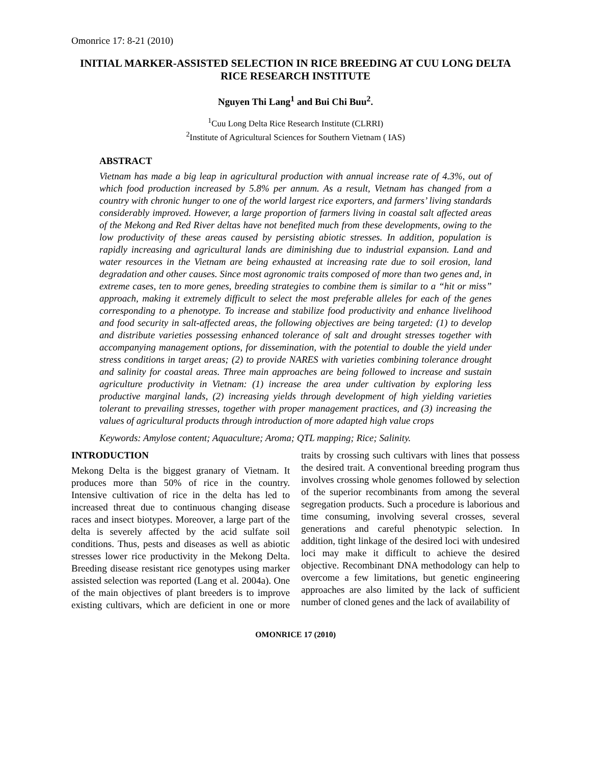Omonrice 17: 8-21 (2010)
INITIAL MARKER-ASSISTED SELECTION IN RICE BREEDING AT CUU LONG DELTA RICE RESEARCH INSTITUTE
Nguyen Thi Lang<sup>1</sup> and Bui Chi Buu<sup>2</sup>.
<sup>1</sup> Cuu Long Delta Rice Research Institute (CLRRI)
<sup>2</sup> Institute of Agricultural Sciences for Southern Vietnam ( IAS)
ABSTRACT
Vietnam has made a big leap in agricultural production with annual increase rate of 4.3%, out of which food production increased by 5.8% per annum. As a result, Vietnam has changed from a country with chronic hunger to one of the world largest rice exporters, and farmers’ living standards considerably improved. However, a large proportion of farmers living in coastal salt affected areas of the Mekong and Red River deltas have not benefited much from these developments, owing to the low productivity of these areas caused by persisting abiotic stresses. In addition, population is rapidly increasing and agricultural lands are diminishing due to industrial expansion. Land and water resources in the Vietnam are being exhausted at increasing rate due to soil erosion, land degradation and other causes. Since most agronomic traits composed of more than two genes and, in extreme cases, ten to more genes, breeding strategies to combine them is similar to a “hit or miss” approach, making it extremely difficult to select the most preferable alleles for each of the genes corresponding to a phenotype. To increase and stabilize food productivity and enhance livelihood and food security in salt-affected areas, the following objectives are being targeted: (1) to develop and distribute varieties possessing enhanced tolerance of salt and drought stresses together with accompanying management options, for dissemination, with the potential to double the yield under stress conditions in target areas; (2) to provide NARES with varieties combining tolerance drought and salinity for coastal areas. Three main approaches are being followed to increase and sustain agriculture productivity in Vietnam: (1) increase the area under cultivation by exploring less productive marginal lands, (2) increasing yields through development of high yielding varieties tolerant to prevailing stresses, together with proper management practices, and (3) increasing the values of agricultural products through introduction of more adapted high value crops
Keywords: Amylose content; Aquaculture; Aroma; QTL mapping; Rice; Salinity.
INTRODUCTION
Mekong Delta is the biggest granary of Vietnam. It produces more than 50% of rice in the country. Intensive cultivation of rice in the delta has led to increased threat due to continuous changing disease races and insect biotypes. Moreover, a large part of the delta is severely affected by the acid sulfate soil conditions. Thus, pests and diseases as well as abiotic stresses lower rice productivity in the Mekong Delta. Breeding disease resistant rice genotypes using marker assisted selection was reported (Lang et al. 2004a). One of the main objectives of plant breeders is to improve existing cultivars, which are deficient in one or more traits by crossing such cultivars with lines that possess the desired trait. A conventional breeding program thus involves crossing whole genomes followed by selection of the superior recombinants from among the several segregation products. Such a procedure is laborious and time consuming, involving several crosses, several generations and careful phenotypic selection. In addition, tight linkage of the desired loci with undesired loci may make it difficult to achieve the desired objective. Recombinant DNA methodology can help to overcome a few limitations, but genetic engineering approaches are also limited by the lack of sufficient number of cloned genes and the lack of availability of
OMONRICE 17 (2010)